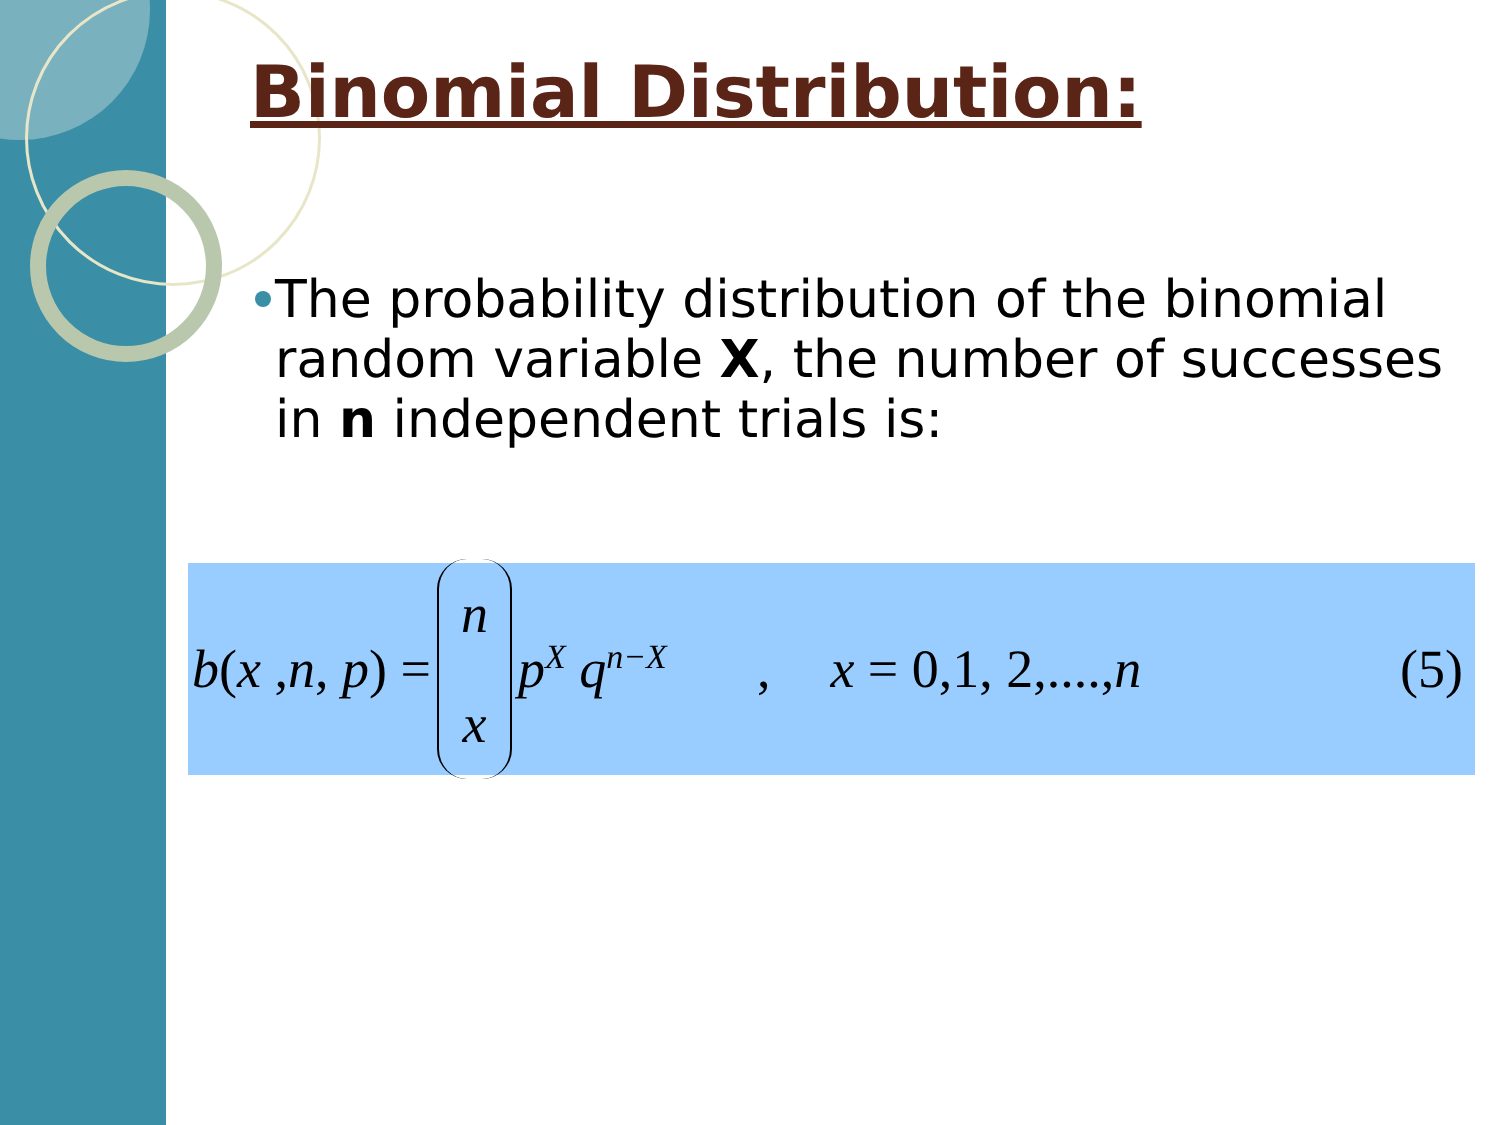Binomial Distribution:
The probability distribution of the binomial random variable X, the number of successes in n independent trials is:
b(x ,n, p) = n x p<sup>X</sup> q<sup>n−X</sup> , x = 0,1, 2,....,n (5)